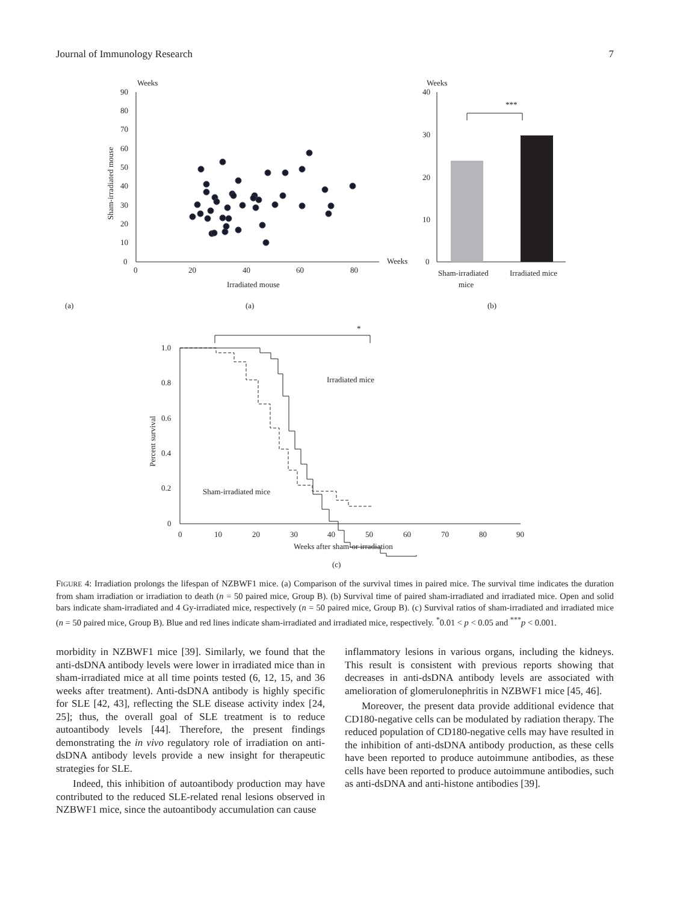Journal of Immunology Research 7
Weeks
90
80
70
60
50
40
30
20
10
0
0
20
40
60
80
Weeks
Irradiated mouse
Sham-irradiated mouse
Weeks
40
30
20
10
0
***
Sham-irradiated
mice
Irradiated mice
(a)
(a)
(b)
*
1.0
0.8
0.6
0.4
0.2
0
0
10
20
30
40
50
60
70
80
90
Weeks after sham-or irradiation
Percent survival
Irradiated mice
Sham-irradiated mice
(c)
FIGURE 4: Irradiation prolongs the lifespan of NZBWF1 mice. (a) Comparison of the survival times in paired mice. The survival time indicates the duration from sham irradiation or irradiation to death (n = 50 paired mice, Group B). (b) Survival time of paired sham-irradiated and irradiated mice. Open and solid bars indicate sham-irradiated and 4 Gy-irradiated mice, respectively (n = 50 paired mice, Group B). (c) Survival ratios of sham-irradiated and irradiated mice (n = 50 paired mice, Group B). Blue and red lines indicate sham-irradiated and irradiated mice, respectively. <sup>*</sup>0.01 < p < 0.05 and <sup>***</sup>p < 0.001.
morbidity in NZBWF1 mice [39]. Similarly, we found that the anti-dsDNA antibody levels were lower in irradiated mice than in sham-irradiated mice at all time points tested (6, 12, 15, and 36 weeks after treatment). Anti-dsDNA antibody is highly specific for SLE [42, 43], reflecting the SLE disease activity index [24, 25]; thus, the overall goal of SLE treatment is to reduce autoantibody levels [44]. Therefore, the present findings demonstrating the in vivo regulatory role of irradiation on anti-dsDNA antibody levels provide a new insight for therapeutic strategies for SLE.
Indeed, this inhibition of autoantibody production may have contributed to the reduced SLE-related renal lesions observed in NZBWF1 mice, since the autoantibody accumulation can cause
inflammatory lesions in various organs, including the kidneys. This result is consistent with previous reports showing that decreases in anti-dsDNA antibody levels are associated with amelioration of glomerulonephritis in NZBWF1 mice [45, 46].
Moreover, the present data provide additional evidence that CD180-negative cells can be modulated by radiation therapy. The reduced population of CD180-negative cells may have resulted in the inhibition of anti-dsDNA antibody production, as these cells have been reported to produce autoimmune antibodies, as these cells have been reported to produce autoimmune antibodies, such as anti-dsDNA and anti-histone antibodies [39].